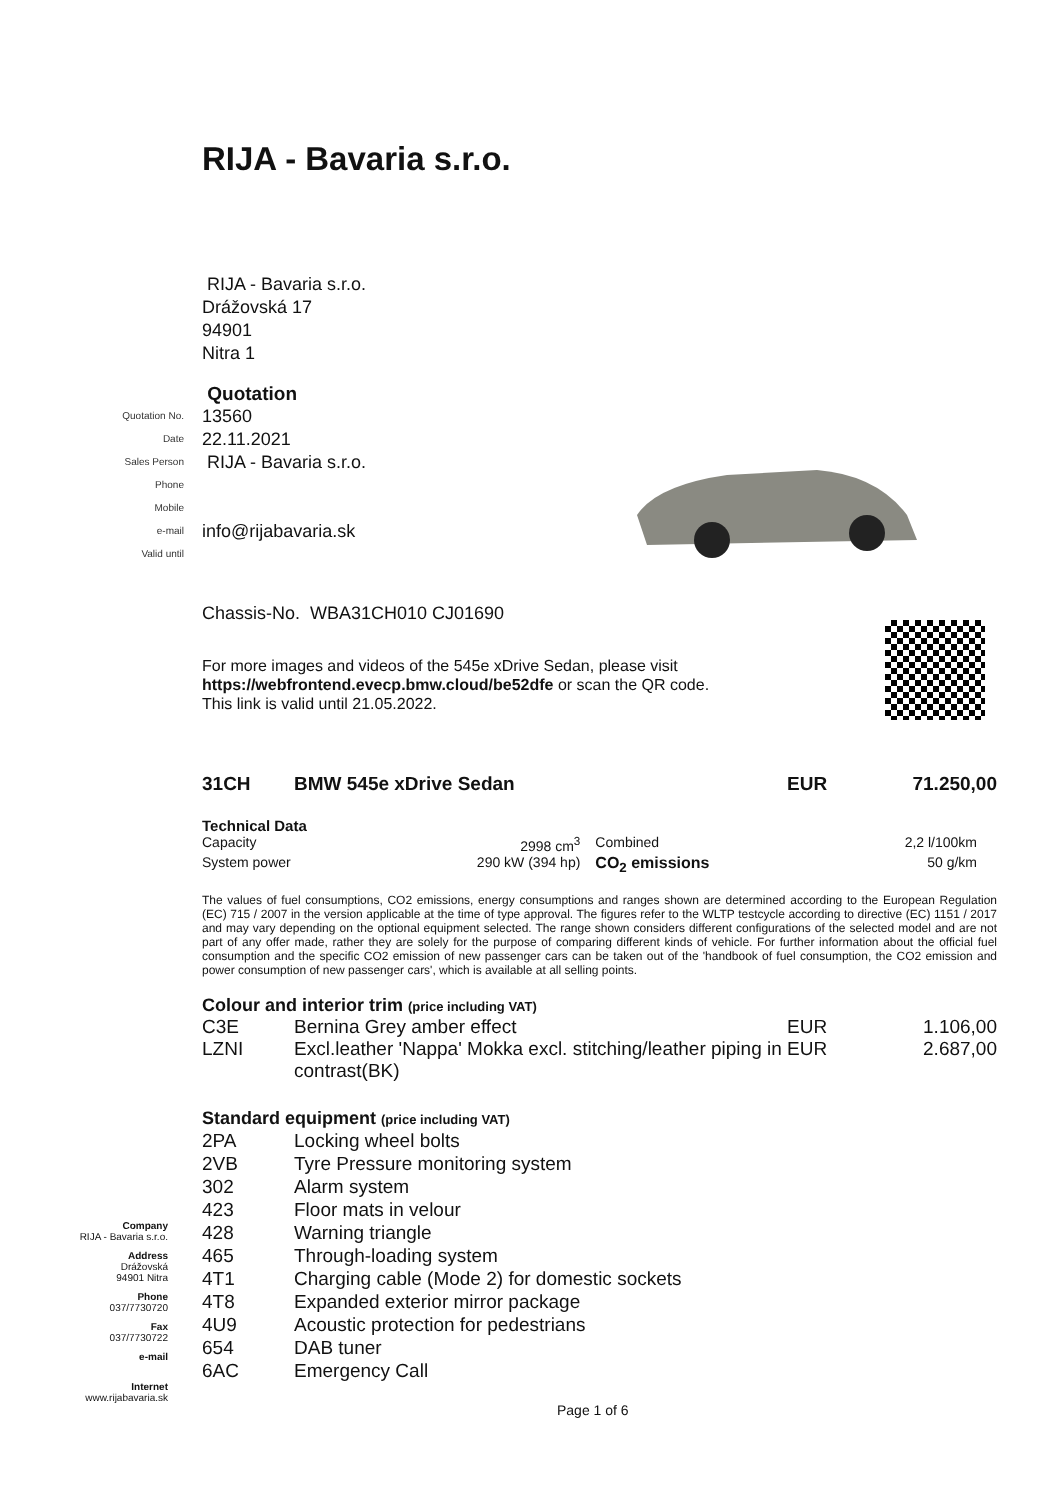RIJA - Bavaria s.r.o.
RIJA - Bavaria s.r.o.
Drážovská 17
94901
Nitra 1
Quotation
13560
22.11.2021
RIJA - Bavaria s.r.o.
info@rijabavaria.sk
Chassis-No. WBA31CH010 CJ01690
For more images and videos of the 545e xDrive Sedan, please visit
https://webfrontend.evecp.bmw.cloud/be52dfe or scan the QR code.
This link is valid until 21.05.2022.
| 31CH | BMW 545e xDrive Sedan | EUR | 71.250,00 |
Technical Data
| Capacity | 2998 cm<sup>3</sup> | Combined | 2,2 l/100km |
| System power | 290 kW (394 hp) | CO<sub>2</sub> emissions | 50 g/km |
The values of fuel consumptions, CO2 emissions, energy consumptions and ranges shown are determined according to the European Regulation (EC) 715 / 2007 in the version applicable at the time of type approval. The figures refer to the WLTP testcycle according to directive (EC) 1151 / 2017 and may vary depending on the optional equipment selected. The range shown considers different configurations of the selected model and are not part of any offer made, rather they are solely for the purpose of comparing different kinds of vehicle. For further information about the official fuel consumption and the specific CO2 emission of new passenger cars can be taken out of the 'handbook of fuel consumption, the CO2 emission and power consumption of new passenger cars', which is available at all selling points.
Colour and interior trim (price including VAT)
| C3E | Bernina Grey amber effect | EUR | 1.106,00 |
| LZNI | Excl.leather 'Nappa' Mokka excl. stitching/leather piping in contrast(BK) | EUR | 2.687,00 |
Standard equipment (price including VAT)
| 2PA | Locking wheel bolts |
| 2VB | Tyre Pressure monitoring system |
| 302 | Alarm system |
| 423 | Floor mats in velour |
| 428 | Warning triangle |
| 465 | Through-loading system |
| 4T1 | Charging cable (Mode 2) for domestic sockets |
| 4T8 | Expanded exterior mirror package |
| 4U9 | Acoustic protection for pedestrians |
| 654 | DAB tuner |
| 6AC | Emergency Call |
Page 1 of 6
Quotation No.
Date
Sales Person
Phone
Mobile
e-mail
Valid until
Company
RIJA - Bavaria s.r.o.
Address
Drážovská
94901 Nitra
Phone
037/7730720
Fax
037/7730722
e-mail
Internet
www.rijabavaria.sk